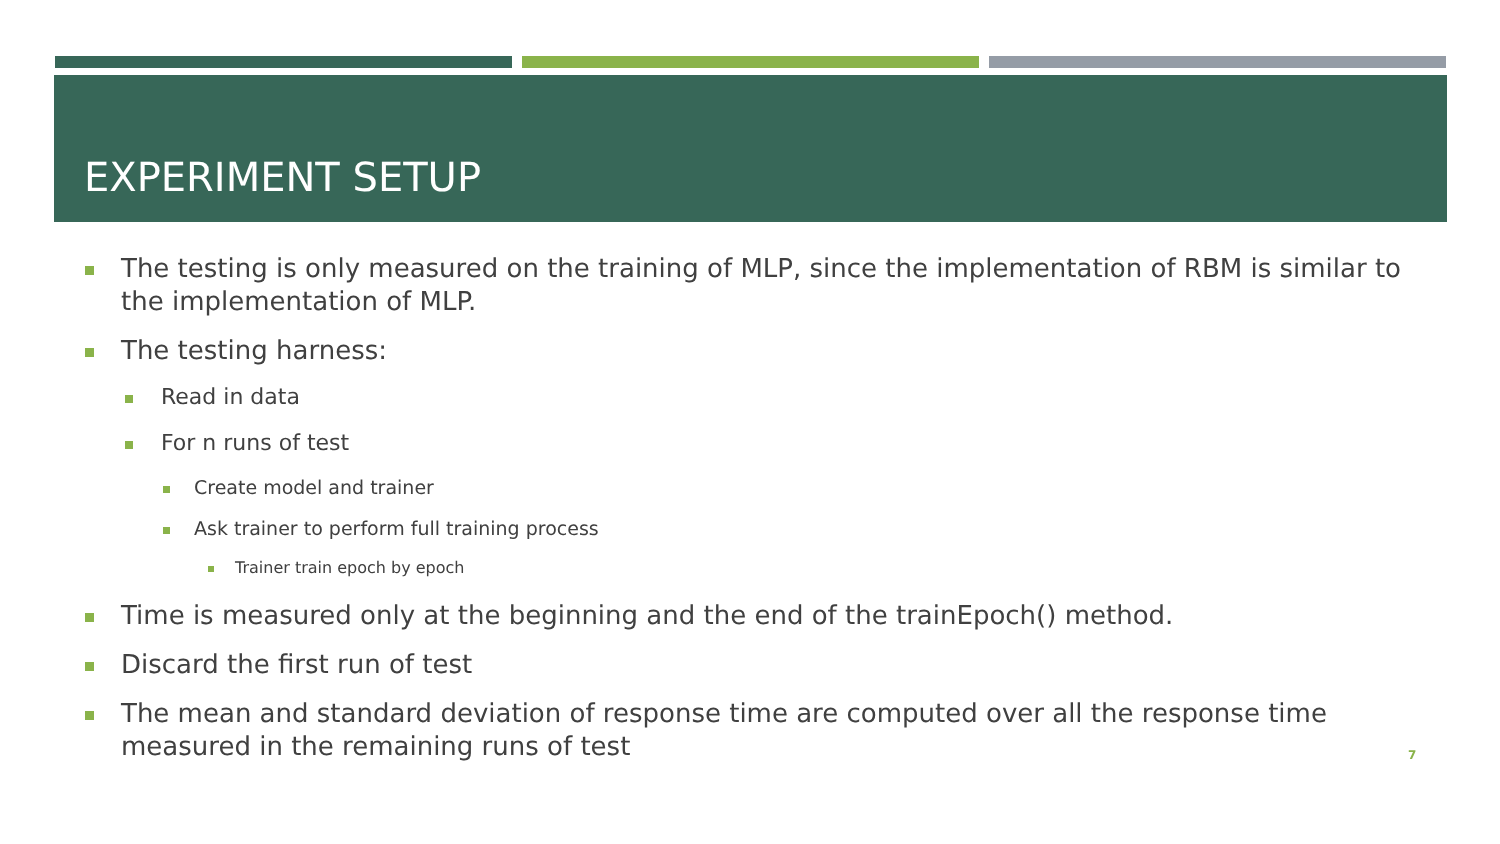EXPERIMENT SETUP
The testing is only measured on the training of MLP, since the implementation of RBM is similar to the implementation of MLP.
The testing harness:
Read in data
For n runs of test
Create model and trainer
Ask trainer to perform full training process
Trainer train epoch by epoch
Time is measured only at the beginning and the end of the trainEpoch() method.
Discard the first run of test
The mean and standard deviation of response time are computed over all the response time measured in the remaining runs of test
7